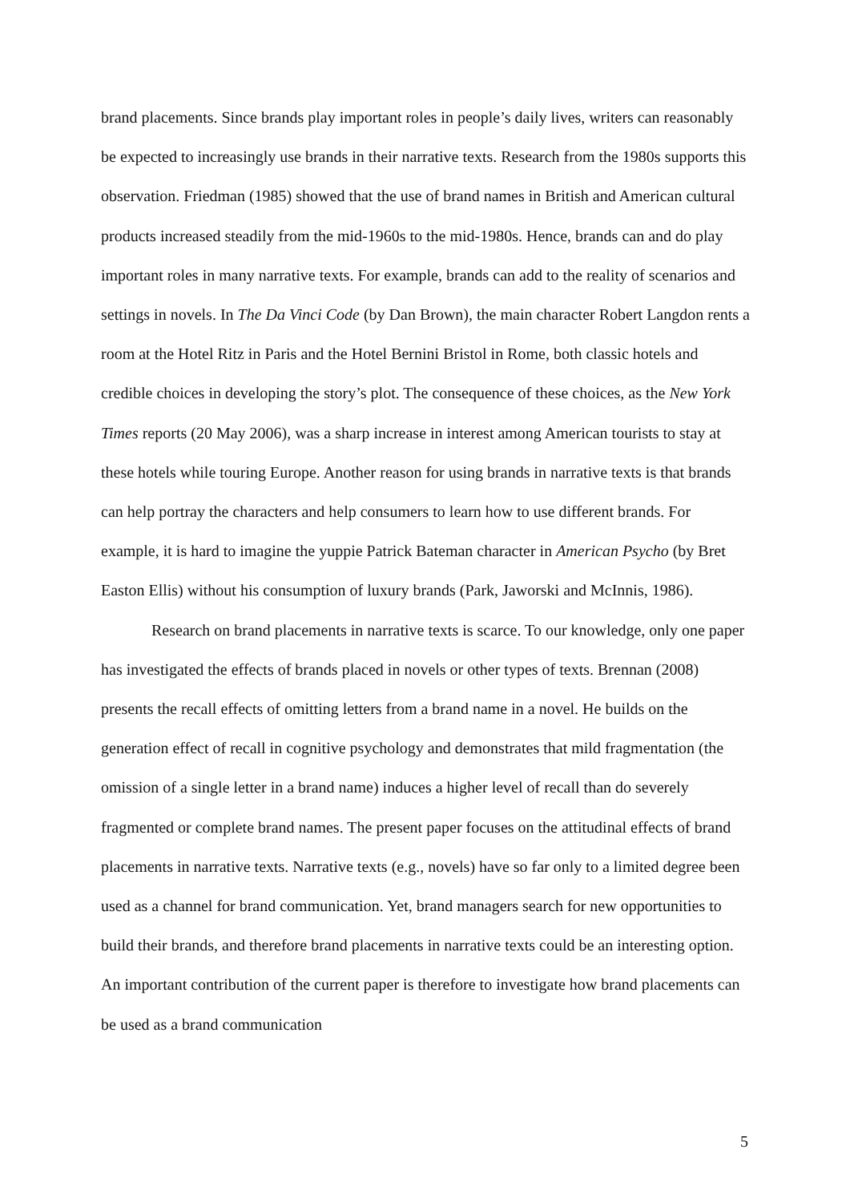brand placements. Since brands play important roles in people’s daily lives, writers can reasonably be expected to increasingly use brands in their narrative texts. Research from the 1980s supports this observation. Friedman (1985) showed that the use of brand names in British and American cultural products increased steadily from the mid-1960s to the mid-1980s. Hence, brands can and do play important roles in many narrative texts. For example, brands can add to the reality of scenarios and settings in novels. In The Da Vinci Code (by Dan Brown), the main character Robert Langdon rents a room at the Hotel Ritz in Paris and the Hotel Bernini Bristol in Rome, both classic hotels and credible choices in developing the story’s plot. The consequence of these choices, as the New York Times reports (20 May 2006), was a sharp increase in interest among American tourists to stay at these hotels while touring Europe. Another reason for using brands in narrative texts is that brands can help portray the characters and help consumers to learn how to use different brands. For example, it is hard to imagine the yuppie Patrick Bateman character in American Psycho (by Bret Easton Ellis) without his consumption of luxury brands (Park, Jaworski and McInnis, 1986).
Research on brand placements in narrative texts is scarce. To our knowledge, only one paper has investigated the effects of brands placed in novels or other types of texts. Brennan (2008) presents the recall effects of omitting letters from a brand name in a novel. He builds on the generation effect of recall in cognitive psychology and demonstrates that mild fragmentation (the omission of a single letter in a brand name) induces a higher level of recall than do severely fragmented or complete brand names. The present paper focuses on the attitudinal effects of brand placements in narrative texts. Narrative texts (e.g., novels) have so far only to a limited degree been used as a channel for brand communication. Yet, brand managers search for new opportunities to build their brands, and therefore brand placements in narrative texts could be an interesting option. An important contribution of the current paper is therefore to investigate how brand placements can be used as a brand communication
5